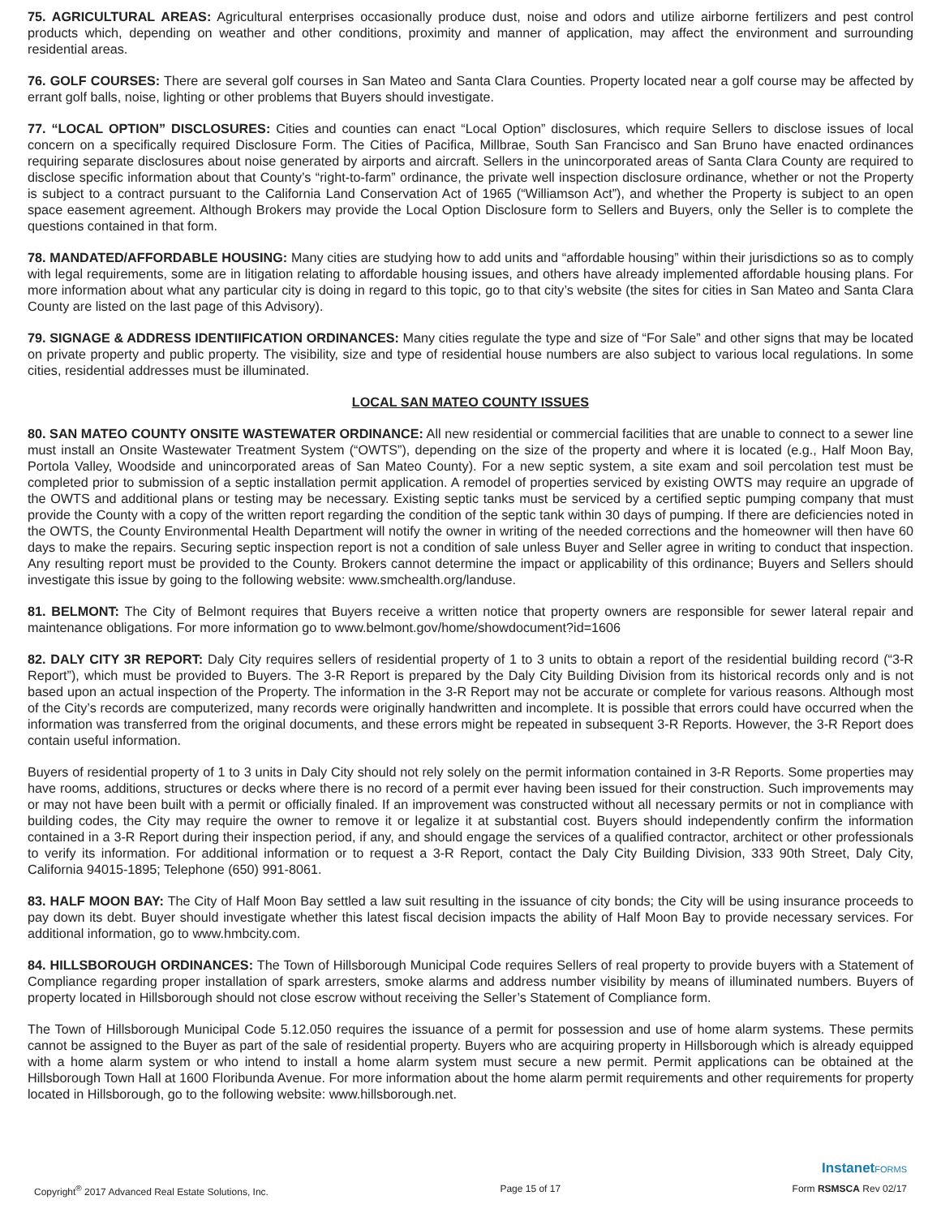75. AGRICULTURAL AREAS: Agricultural enterprises occasionally produce dust, noise and odors and utilize airborne fertilizers and pest control products which, depending on weather and other conditions, proximity and manner of application, may affect the environment and surrounding residential areas.
76. GOLF COURSES: There are several golf courses in San Mateo and Santa Clara Counties. Property located near a golf course may be affected by errant golf balls, noise, lighting or other problems that Buyers should investigate.
77. “LOCAL OPTION” DISCLOSURES: Cities and counties can enact “Local Option” disclosures, which require Sellers to disclose issues of local concern on a specifically required Disclosure Form. The Cities of Pacifica, Millbrae, South San Francisco and San Bruno have enacted ordinances requiring separate disclosures about noise generated by airports and aircraft. Sellers in the unincorporated areas of Santa Clara County are required to disclose specific information about that County’s “right-to-farm” ordinance, the private well inspection disclosure ordinance, whether or not the Property is subject to a contract pursuant to the California Land Conservation Act of 1965 (“Williamson Act”), and whether the Property is subject to an open space easement agreement. Although Brokers may provide the Local Option Disclosure form to Sellers and Buyers, only the Seller is to complete the questions contained in that form.
78. MANDATED/AFFORDABLE HOUSING: Many cities are studying how to add units and “affordable housing” within their jurisdictions so as to comply with legal requirements, some are in litigation relating to affordable housing issues, and others have already implemented affordable housing plans. For more information about what any particular city is doing in regard to this topic, go to that city’s website (the sites for cities in San Mateo and Santa Clara County are listed on the last page of this Advisory).
79. SIGNAGE & ADDRESS IDENTIIFICATION ORDINANCES: Many cities regulate the type and size of “For Sale” and other signs that may be located on private property and public property. The visibility, size and type of residential house numbers are also subject to various local regulations. In some cities, residential addresses must be illuminated.
LOCAL SAN MATEO COUNTY ISSUES
80. SAN MATEO COUNTY ONSITE WASTEWATER ORDINANCE: All new residential or commercial facilities that are unable to connect to a sewer line must install an Onsite Wastewater Treatment System (“OWTS”), depending on the size of the property and where it is located (e.g., Half Moon Bay, Portola Valley, Woodside and unincorporated areas of San Mateo County). For a new septic system, a site exam and soil percolation test must be completed prior to submission of a septic installation permit application. A remodel of properties serviced by existing OWTS may require an upgrade of the OWTS and additional plans or testing may be necessary. Existing septic tanks must be serviced by a certified septic pumping company that must provide the County with a copy of the written report regarding the condition of the septic tank within 30 days of pumping. If there are deficiencies noted in the OWTS, the County Environmental Health Department will notify the owner in writing of the needed corrections and the homeowner will then have 60 days to make the repairs. Securing septic inspection report is not a condition of sale unless Buyer and Seller agree in writing to conduct that inspection. Any resulting report must be provided to the County. Brokers cannot determine the impact or applicability of this ordinance; Buyers and Sellers should investigate this issue by going to the following website: www.smchealth.org/landuse.
81. BELMONT: The City of Belmont requires that Buyers receive a written notice that property owners are responsible for sewer lateral repair and maintenance obligations. For more information go to www.belmont.gov/home/showdocument?id=1606
82. DALY CITY 3R REPORT: Daly City requires sellers of residential property of 1 to 3 units to obtain a report of the residential building record (“3-R Report”), which must be provided to Buyers. The 3-R Report is prepared by the Daly City Building Division from its historical records only and is not based upon an actual inspection of the Property. The information in the 3-R Report may not be accurate or complete for various reasons. Although most of the City’s records are computerized, many records were originally handwritten and incomplete. It is possible that errors could have occurred when the information was transferred from the original documents, and these errors might be repeated in subsequent 3-R Reports. However, the 3-R Report does contain useful information.
Buyers of residential property of 1 to 3 units in Daly City should not rely solely on the permit information contained in 3-R Reports. Some properties may have rooms, additions, structures or decks where there is no record of a permit ever having been issued for their construction. Such improvements may or may not have been built with a permit or officially finaled. If an improvement was constructed without all necessary permits or not in compliance with building codes, the City may require the owner to remove it or legalize it at substantial cost. Buyers should independently confirm the information contained in a 3-R Report during their inspection period, if any, and should engage the services of a qualified contractor, architect or other professionals to verify its information. For additional information or to request a 3-R Report, contact the Daly City Building Division, 333 90th Street, Daly City, California 94015-1895; Telephone (650) 991-8061.
83. HALF MOON BAY: The City of Half Moon Bay settled a law suit resulting in the issuance of city bonds; the City will be using insurance proceeds to pay down its debt. Buyer should investigate whether this latest fiscal decision impacts the ability of Half Moon Bay to provide necessary services. For additional information, go to www.hmbcity.com.
84. HILLSBOROUGH ORDINANCES: The Town of Hillsborough Municipal Code requires Sellers of real property to provide buyers with a Statement of Compliance regarding proper installation of spark arresters, smoke alarms and address number visibility by means of illuminated numbers. Buyers of property located in Hillsborough should not close escrow without receiving the Seller’s Statement of Compliance form.
The Town of Hillsborough Municipal Code 5.12.050 requires the issuance of a permit for possession and use of home alarm systems. These permits cannot be assigned to the Buyer as part of the sale of residential property. Buyers who are acquiring property in Hillsborough which is already equipped with a home alarm system or who intend to install a home alarm system must secure a new permit. Permit applications can be obtained at the Hillsborough Town Hall at 1600 Floribunda Avenue. For more information about the home alarm permit requirements and other requirements for property located in Hillsborough, go to the following website: www.hillsborough.net.
InstanetFORMS
Copyright<sup>®</sup> 2017 Advanced Real Estate Solutions, Inc. Page 15 of 17 Form RSMSCA Rev 02/17